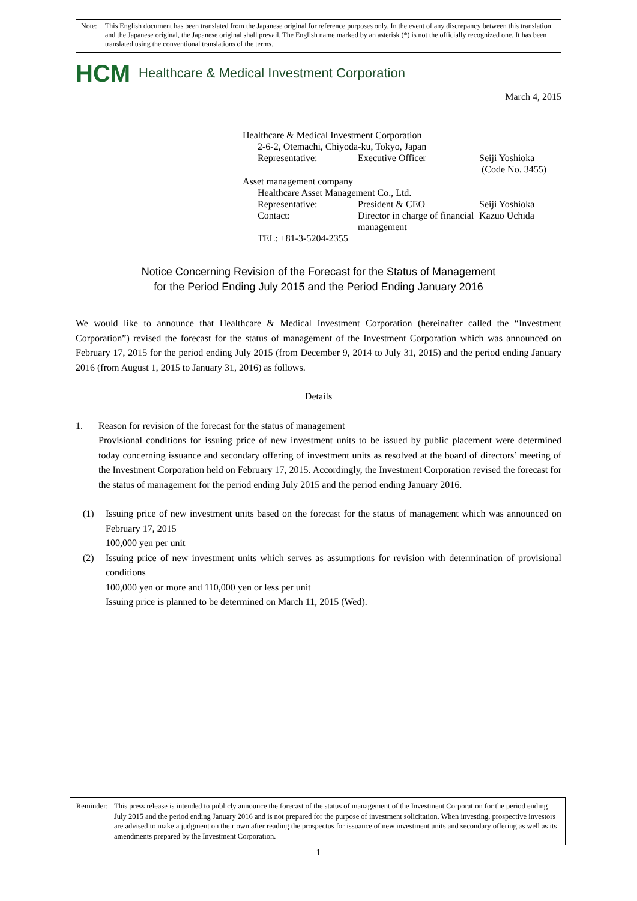Note: This English document has been translated from the Japanese original for reference purposes only. In the event of any discrepancy between this translation and the Japanese original, the Japanese original shall prevail. The English name marked by an asterisk (*) is not the officially recognized one. It has been translated using the conventional translations of the terms.
HCM Healthcare & Medical Investment Corporation
March 4, 2015
Healthcare & Medical Investment Corporation
2-6-2, Otemachi, Chiyoda-ku, Tokyo, Japan
Representative: Executive Officer Seiji Yoshioka
(Code No. 3455)
Asset management company
Healthcare Asset Management Co., Ltd.
Representative: President & CEO Seiji Yoshioka
Contact: Director in charge of financial management
Kazuo Uchida
TEL: +81-3-5204-2355
Notice Concerning Revision of the Forecast for the Status of Management
for the Period Ending July 2015 and the Period Ending January 2016
We would like to announce that Healthcare & Medical Investment Corporation (hereinafter called the “Investment Corporation”) revised the forecast for the status of management of the Investment Corporation which was announced on February 17, 2015 for the period ending July 2015 (from December 9, 2014 to July 31, 2015) and the period ending January 2016 (from August 1, 2015 to January 31, 2016) as follows.
Details
1. Reason for revision of the forecast for the status of management
Provisional conditions for issuing price of new investment units to be issued by public placement were determined today concerning issuance and secondary offering of investment units as resolved at the board of directors’ meeting of the Investment Corporation held on February 17, 2015. Accordingly, the Investment Corporation revised the forecast for the status of management for the period ending July 2015 and the period ending January 2016.
(1) Issuing price of new investment units based on the forecast for the status of management which was announced on February 17, 2015
100,000 yen per unit
(2) Issuing price of new investment units which serves as assumptions for revision with determination of provisional conditions
100,000 yen or more and 110,000 yen or less per unit
Issuing price is planned to be determined on March 11, 2015 (Wed).
Reminder:
This press release is intended to publicly announce the forecast of the status of management of the Investment Corporation for the period ending July 2015 and the period ending January 2016 and is not prepared for the purpose of investment solicitation. When investing, prospective investors are advised to make a judgment on their own after reading the prospectus for issuance of new investment units and secondary offering as well as its amendments prepared by the Investment Corporation.
1